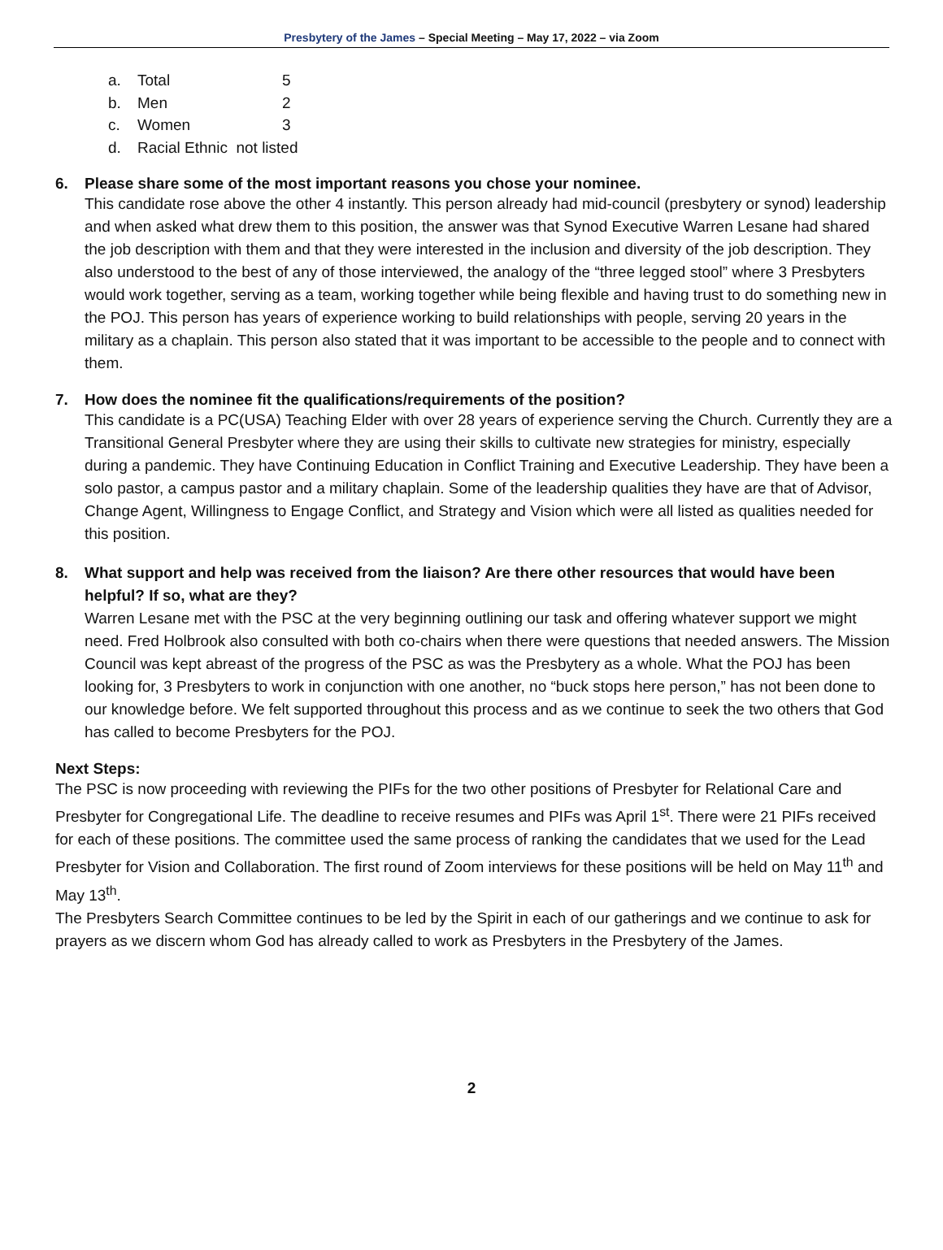Presbytery of the James – Special Meeting – May 17, 2022 – via Zoom
a. Total 5
b. Men 2
c. Women 3
d. Racial Ethnic not listed
6. Please share some of the most important reasons you chose your nominee.
This candidate rose above the other 4 instantly. This person already had mid-council (presbytery or synod) leadership and when asked what drew them to this position, the answer was that Synod Executive Warren Lesane had shared the job description with them and that they were interested in the inclusion and diversity of the job description. They also understood to the best of any of those interviewed, the analogy of the “three legged stool” where 3 Presbyters would work together, serving as a team, working together while being flexible and having trust to do something new in the POJ. This person has years of experience working to build relationships with people, serving 20 years in the military as a chaplain. This person also stated that it was important to be accessible to the people and to connect with them.
7. How does the nominee fit the qualifications/requirements of the position?
This candidate is a PC(USA) Teaching Elder with over 28 years of experience serving the Church. Currently they are a Transitional General Presbyter where they are using their skills to cultivate new strategies for ministry, especially during a pandemic. They have Continuing Education in Conflict Training and Executive Leadership. They have been a solo pastor, a campus pastor and a military chaplain. Some of the leadership qualities they have are that of Advisor, Change Agent, Willingness to Engage Conflict, and Strategy and Vision which were all listed as qualities needed for this position.
8. What support and help was received from the liaison? Are there other resources that would have been helpful? If so, what are they?
Warren Lesane met with the PSC at the very beginning outlining our task and offering whatever support we might need. Fred Holbrook also consulted with both co-chairs when there were questions that needed answers. The Mission Council was kept abreast of the progress of the PSC as was the Presbytery as a whole. What the POJ has been looking for, 3 Presbyters to work in conjunction with one another, no “buck stops here person,” has not been done to our knowledge before. We felt supported throughout this process and as we continue to seek the two others that God has called to become Presbyters for the POJ.
Next Steps:
The PSC is now proceeding with reviewing the PIFs for the two other positions of Presbyter for Relational Care and Presbyter for Congregational Life. The deadline to receive resumes and PIFs was April 1<sup>st</sup>. There were 21 PIFs received for each of these positions. The committee used the same process of ranking the candidates that we used for the Lead Presbyter for Vision and Collaboration. The first round of Zoom interviews for these positions will be held on May 11<sup>th</sup> and May 13<sup>th</sup>.
The Presbyters Search Committee continues to be led by the Spirit in each of our gatherings and we continue to ask for prayers as we discern whom God has already called to work as Presbyters in the Presbytery of the James.
2